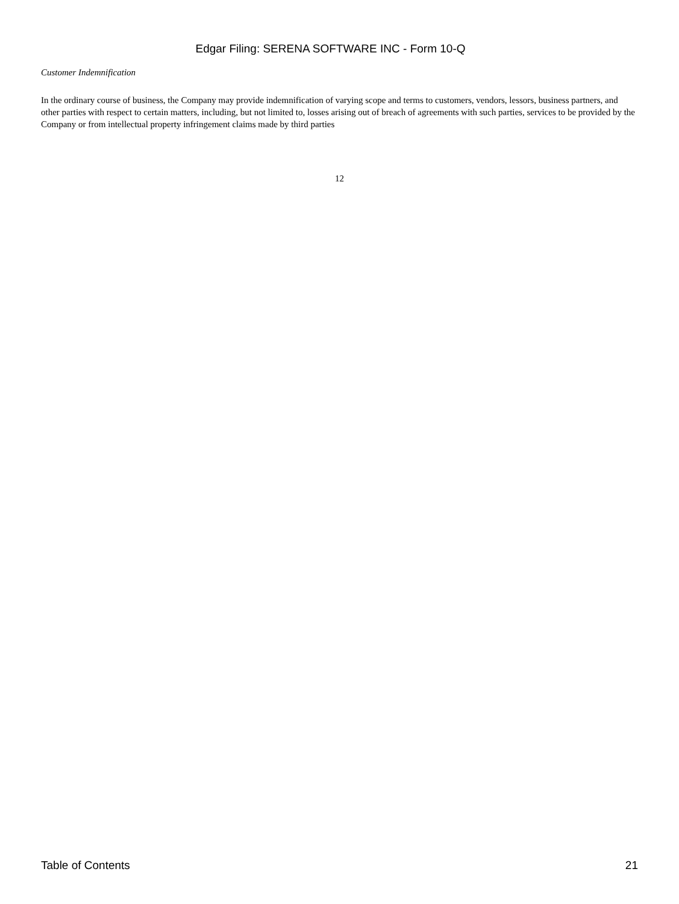Edgar Filing: SERENA SOFTWARE INC - Form 10-Q
Customer Indemnification
In the ordinary course of business, the Company may provide indemnification of varying scope and terms to customers, vendors, lessors, business partners, and other parties with respect to certain matters, including, but not limited to, losses arising out of breach of agreements with such parties, services to be provided by the Company or from intellectual property infringement claims made by third parties
12
Table of Contents 21